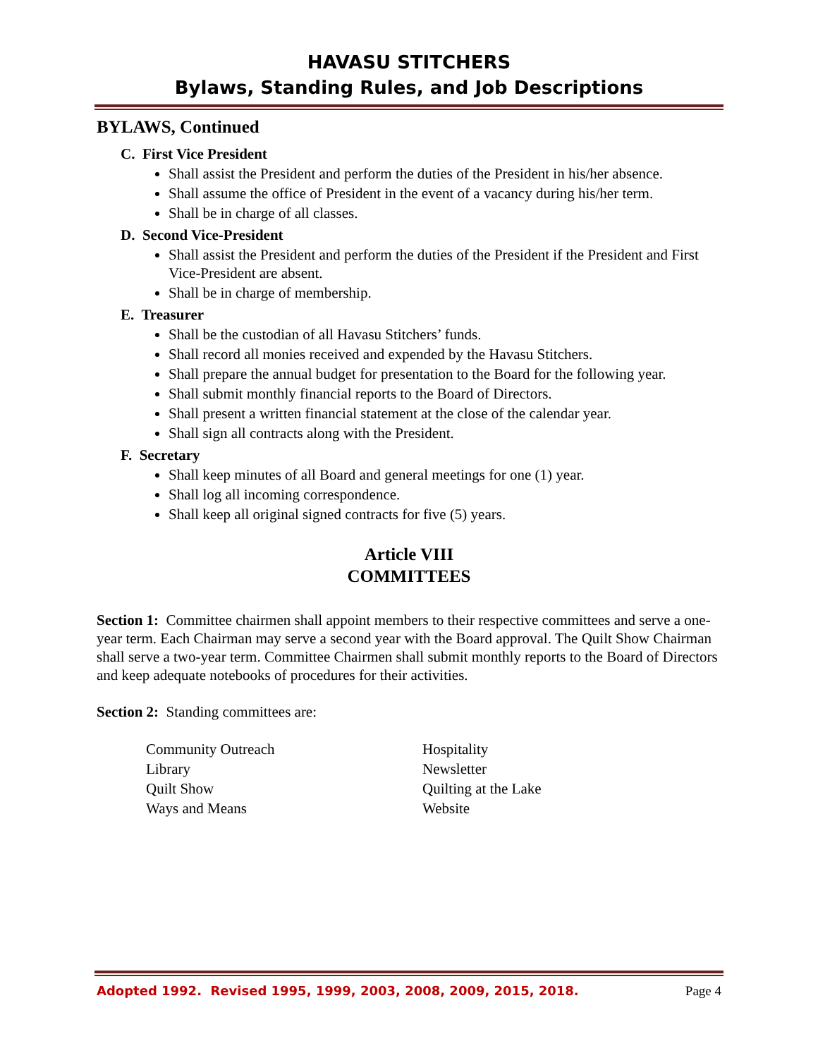HAVASU STITCHERS
Bylaws, Standing Rules, and Job Descriptions
BYLAWS, Continued
C. First Vice President
Shall assist the President and perform the duties of the President in his/her absence.
Shall assume the office of President in the event of a vacancy during his/her term.
Shall be in charge of all classes.
D. Second Vice-President
Shall assist the President and perform the duties of the President if the President and First Vice-President are absent.
Shall be in charge of membership.
E. Treasurer
Shall be the custodian of all Havasu Stitchers’ funds.
Shall record all monies received and expended by the Havasu Stitchers.
Shall prepare the annual budget for presentation to the Board for the following year.
Shall submit monthly financial reports to the Board of Directors.
Shall present a written financial statement at the close of the calendar year.
Shall sign all contracts along with the President.
F. Secretary
Shall keep minutes of all Board and general meetings for one (1) year.
Shall log all incoming correspondence.
Shall keep all original signed contracts for five (5) years.
Article VIII
COMMITTEES
Section 1: Committee chairmen shall appoint members to their respective committees and serve a one-year term. Each Chairman may serve a second year with the Board approval. The Quilt Show Chairman shall serve a two-year term. Committee Chairmen shall submit monthly reports to the Board of Directors and keep adequate notebooks of procedures for their activities.
Section 2: Standing committees are:
| Community Outreach | Hospitality |
| Library | Newsletter |
| Quilt Show | Quilting at the Lake |
| Ways and Means | Website |
Adopted 1992. Revised 1995, 1999, 2003, 2008, 2009, 2015, 2018. Page 4